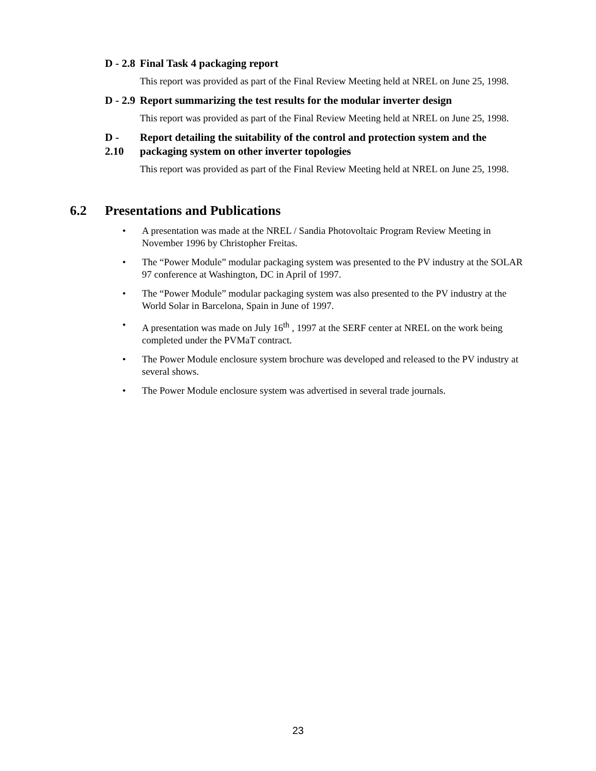D - 2.8 Final Task 4 packaging report
This report was provided as part of the Final Review Meeting held at NREL on June 25, 1998.
D - 2.9 Report summarizing the test results for the modular inverter design
This report was provided as part of the Final Review Meeting held at NREL on June 25, 1998.
D - 2.10 Report detailing the suitability of the control and protection system and the packaging system on other inverter topologies
This report was provided as part of the Final Review Meeting held at NREL on June 25, 1998.
6.2 Presentations and Publications
• A presentation was made at the NREL / Sandia Photovoltaic Program Review Meeting in November 1996 by Christopher Freitas.
• The “Power Module” modular packaging system was presented to the PV industry at the SOLAR 97 conference at Washington, DC in April of 1997.
• The “Power Module” modular packaging system was also presented to the PV industry at the World Solar in Barcelona, Spain in June of 1997.
• A presentation was made on July 16<sup>th</sup> , 1997 at the SERF center at NREL on the work being completed under the PVMaT contract.
• The Power Module enclosure system brochure was developed and released to the PV industry at several shows.
• The Power Module enclosure system was advertised in several trade journals.
23